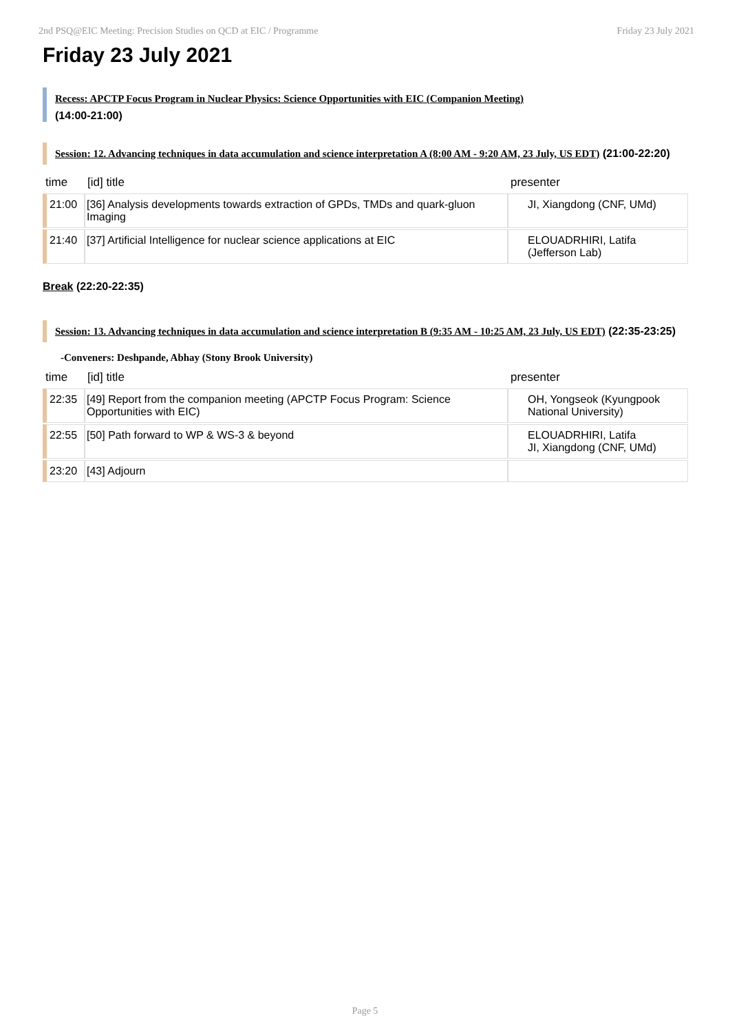2nd PSQ@EIC Meeting: Precision Studies on QCD at EIC / Programme Friday 23 July 2021
Friday 23 July 2021
Recess: APCTP Focus Program in Nuclear Physics: Science Opportunities with EIC (Companion Meeting)
(14:00-21:00)
Session: 12. Advancing techniques in data accumulation and science interpretation A (8:00 AM - 9:20 AM, 23 July, US EDT) (21:00-22:20)
| time | [id] title | presenter |
| --- | --- | --- |
| 21:00 | [36] Analysis developments towards extraction of GPDs, TMDs and quark-gluon Imaging | JI, Xiangdong (CNF, UMd) |
| 21:40 | [37] Artificial Intelligence for nuclear science applications at EIC | ELOUADRHIRI, Latifa (Jefferson Lab) |
Break (22:20-22:35)
Session: 13. Advancing techniques in data accumulation and science interpretation B (9:35 AM - 10:25 AM, 23 July, US EDT) (22:35-23:25)
-Conveners: Deshpande, Abhay (Stony Brook University)
| time | [id] title | presenter |
| --- | --- | --- |
| 22:35 | [49] Report from the companion meeting (APCTP Focus Program: Science Opportunities with EIC) | OH, Yongseok (Kyungpook National University) |
| 22:55 | [50] Path forward to WP & WS-3 & beyond | ELOUADRHIRI, Latifa JI, Xiangdong (CNF, UMd) |
| 23:20 | [43] Adjourn | |
Page 5